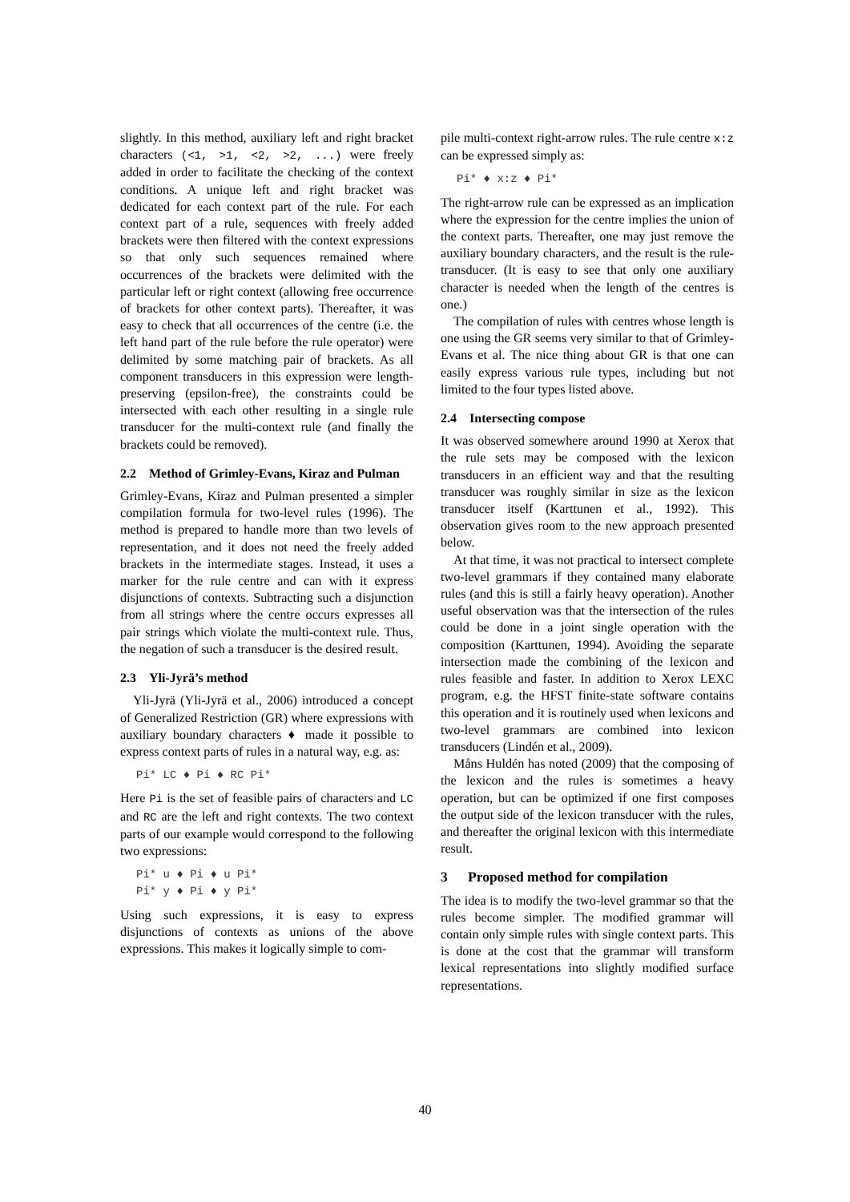slightly. In this method, auxiliary left and right bracket characters (<1, >1, <2, >2, ...) were freely added in order to facilitate the checking of the context conditions. A unique left and right bracket was dedicated for each context part of the rule. For each context part of a rule, sequences with freely added brackets were then filtered with the context expressions so that only such sequences remained where occurrences of the brackets were delimited with the particular left or right context (allowing free occurrence of brackets for other context parts). Thereafter, it was easy to check that all occurrences of the centre (i.e. the left hand part of the rule before the rule operator) were delimited by some matching pair of brackets. As all component transducers in this expression were length-preserving (epsilon-free), the constraints could be intersected with each other resulting in a single rule transducer for the multi-context rule (and finally the brackets could be removed).
2.2 Method of Grimley-Evans, Kiraz and Pulman
Grimley-Evans, Kiraz and Pulman presented a simpler compilation formula for two-level rules (1996). The method is prepared to handle more than two levels of representation, and it does not need the freely added brackets in the intermediate stages. Instead, it uses a marker for the rule centre and can with it express disjunctions of contexts. Subtracting such a disjunction from all strings where the centre occurs expresses all pair strings which violate the multi-context rule. Thus, the negation of such a transducer is the desired result.
2.3 Yli-Jyrä’s method
Yli-Jyrä (Yli-Jyrä et al., 2006) introduced a concept of Generalized Restriction (GR) where expressions with auxiliary boundary characters ♦ made it possible to express context parts of rules in a natural way, e.g. as:
Pi* LC ♦ Pi ♦ RC Pi*
Here Pi is the set of feasible pairs of characters and LC and RC are the left and right contexts. The two context parts of our example would correspond to the following two expressions:
Pi* u ♦ Pi ♦ u Pi*
Pi* y ♦ Pi ♦ y Pi*
Using such expressions, it is easy to express disjunctions of contexts as unions of the above expressions. This makes it logically simple to com-
pile multi-context right-arrow rules. The rule centre x:z can be expressed simply as:
Pi* ♦ x:z ♦ Pi*
The right-arrow rule can be expressed as an implication where the expression for the centre implies the union of the context parts. Thereafter, one may just remove the auxiliary boundary characters, and the result is the rule-transducer. (It is easy to see that only one auxiliary character is needed when the length of the centres is one.)
The compilation of rules with centres whose length is one using the GR seems very similar to that of Grimley-Evans et al. The nice thing about GR is that one can easily express various rule types, including but not limited to the four types listed above.
2.4 Intersecting compose
It was observed somewhere around 1990 at Xerox that the rule sets may be composed with the lexicon transducers in an efficient way and that the resulting transducer was roughly similar in size as the lexicon transducer itself (Karttunen et al., 1992). This observation gives room to the new approach presented below.
At that time, it was not practical to intersect complete two-level grammars if they contained many elaborate rules (and this is still a fairly heavy operation). Another useful observation was that the intersection of the rules could be done in a joint single operation with the composition (Karttunen, 1994). Avoiding the separate intersection made the combining of the lexicon and rules feasible and faster. In addition to Xerox LEXC program, e.g. the HFST finite-state software contains this operation and it is routinely used when lexicons and two-level grammars are combined into lexicon transducers (Lindén et al., 2009).
Måns Huldén has noted (2009) that the composing of the lexicon and the rules is sometimes a heavy operation, but can be optimized if one first composes the output side of the lexicon transducer with the rules, and thereafter the original lexicon with this intermediate result.
3 Proposed method for compilation
The idea is to modify the two-level grammar so that the rules become simpler. The modified grammar will contain only simple rules with single context parts. This is done at the cost that the grammar will transform lexical representations into slightly modified surface representations.
40